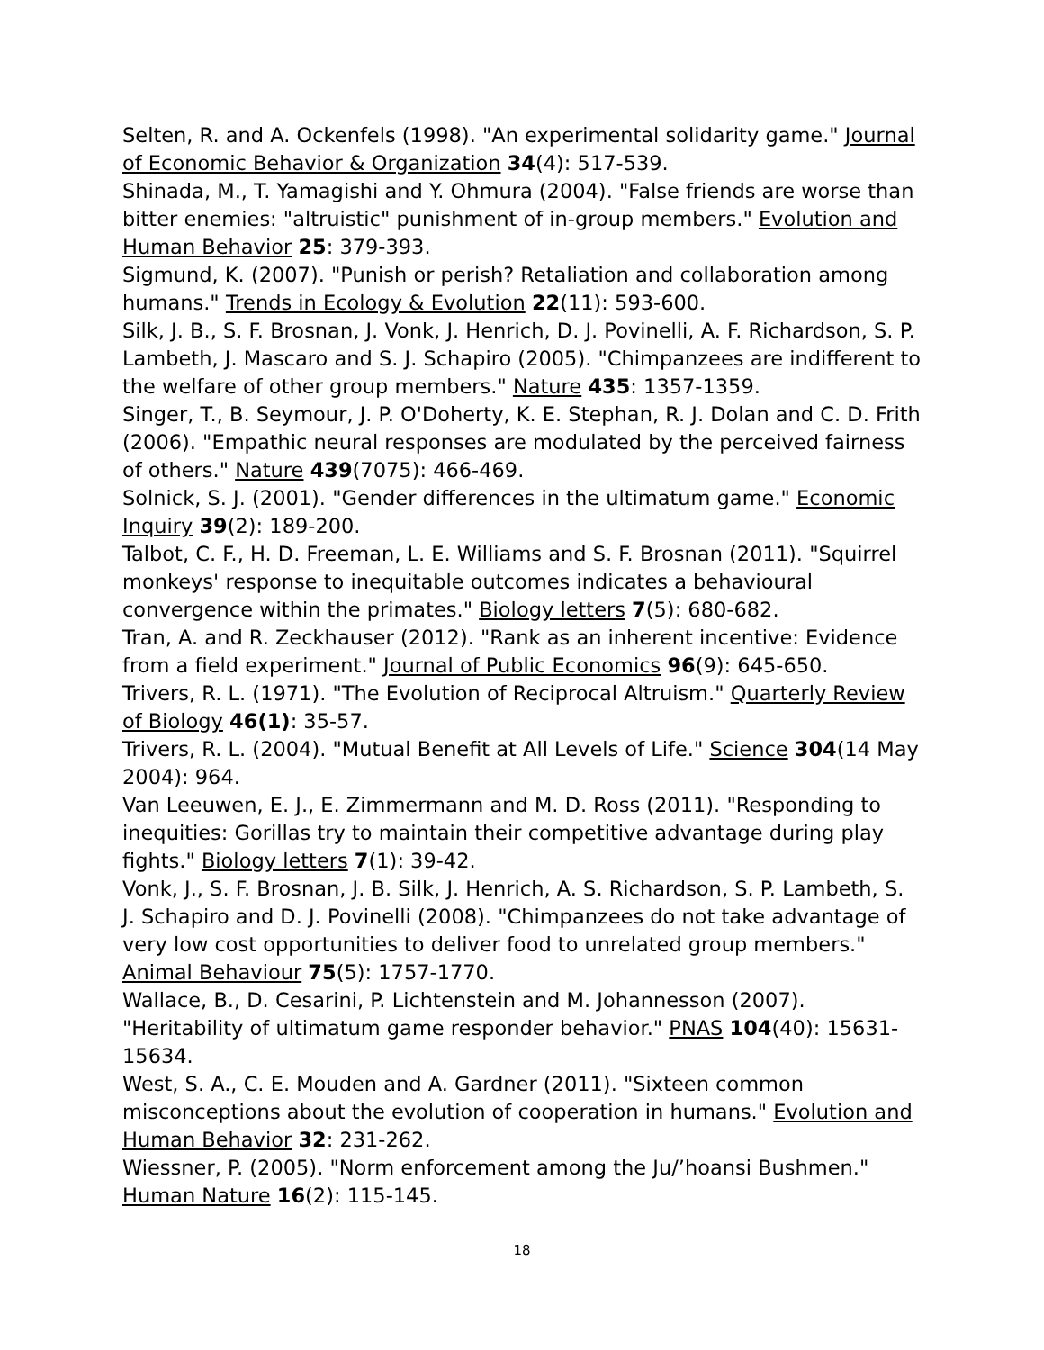Selten, R. and A. Ockenfels (1998). "An experimental solidarity game." Journal of Economic Behavior & Organization 34(4): 517-539.
Shinada, M., T. Yamagishi and Y. Ohmura (2004). "False friends are worse than bitter enemies: "altruistic" punishment of in-group members." Evolution and Human Behavior 25: 379-393.
Sigmund, K. (2007). "Punish or perish? Retaliation and collaboration among humans." Trends in Ecology & Evolution 22(11): 593-600.
Silk, J. B., S. F. Brosnan, J. Vonk, J. Henrich, D. J. Povinelli, A. F. Richardson, S. P. Lambeth, J. Mascaro and S. J. Schapiro (2005). "Chimpanzees are indifferent to the welfare of other group members." Nature 435: 1357-1359.
Singer, T., B. Seymour, J. P. O'Doherty, K. E. Stephan, R. J. Dolan and C. D. Frith (2006). "Empathic neural responses are modulated by the perceived fairness of others." Nature 439(7075): 466-469.
Solnick, S. J. (2001). "Gender differences in the ultimatum game." Economic Inquiry 39(2): 189-200.
Talbot, C. F., H. D. Freeman, L. E. Williams and S. F. Brosnan (2011). "Squirrel monkeys' response to inequitable outcomes indicates a behavioural convergence within the primates." Biology letters 7(5): 680-682.
Tran, A. and R. Zeckhauser (2012). "Rank as an inherent incentive: Evidence from a field experiment." Journal of Public Economics 96(9): 645-650.
Trivers, R. L. (1971). "The Evolution of Reciprocal Altruism." Quarterly Review of Biology 46(1): 35-57.
Trivers, R. L. (2004). "Mutual Benefit at All Levels of Life." Science 304(14 May 2004): 964.
Van Leeuwen, E. J., E. Zimmermann and M. D. Ross (2011). "Responding to inequities: Gorillas try to maintain their competitive advantage during play fights." Biology letters 7(1): 39-42.
Vonk, J., S. F. Brosnan, J. B. Silk, J. Henrich, A. S. Richardson, S. P. Lambeth, S. J. Schapiro and D. J. Povinelli (2008). "Chimpanzees do not take advantage of very low cost opportunities to deliver food to unrelated group members." Animal Behaviour 75(5): 1757-1770.
Wallace, B., D. Cesarini, P. Lichtenstein and M. Johannesson (2007). "Heritability of ultimatum game responder behavior." PNAS 104(40): 15631-15634.
West, S. A., C. E. Mouden and A. Gardner (2011). "Sixteen common misconceptions about the evolution of cooperation in humans." Evolution and Human Behavior 32: 231-262.
Wiessner, P. (2005). "Norm enforcement among the Ju/’hoansi Bushmen." Human Nature 16(2): 115-145.
18